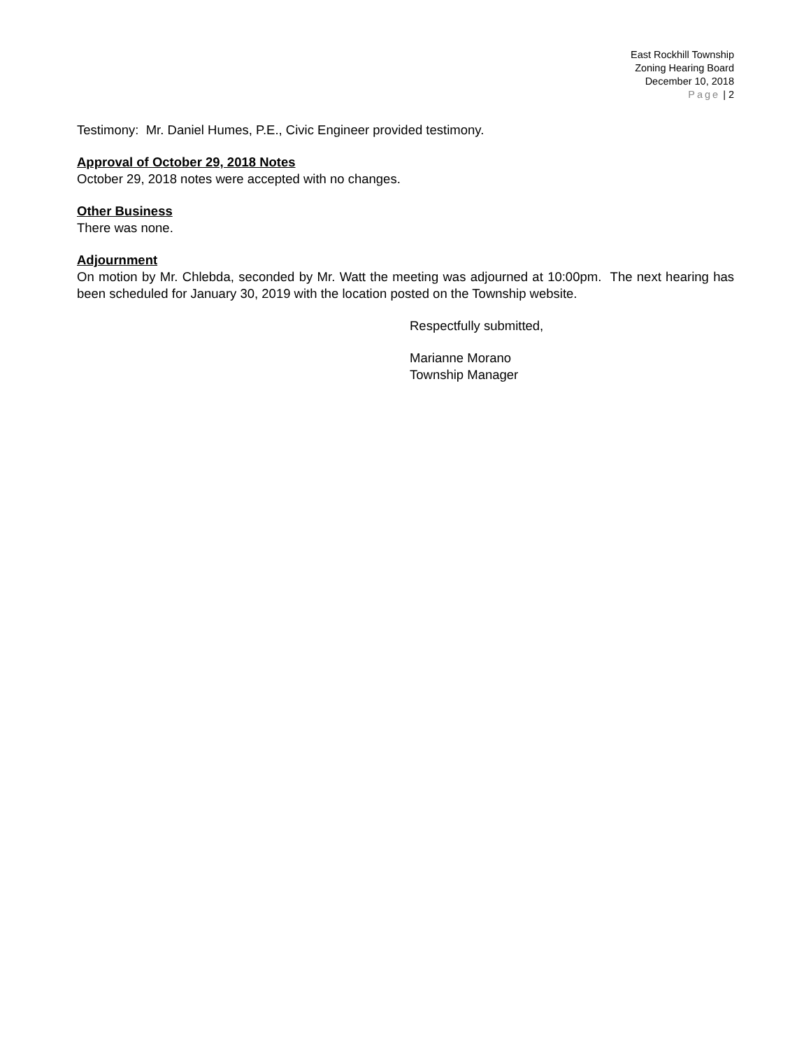East Rockhill Township
Zoning Hearing Board
December 10, 2018
Page | 2
Testimony: Mr. Daniel Humes, P.E., Civic Engineer provided testimony.
Approval of October 29, 2018 Notes
October 29, 2018 notes were accepted with no changes.
Other Business
There was none.
Adjournment
On motion by Mr. Chlebda, seconded by Mr. Watt the meeting was adjourned at 10:00pm. The next hearing has been scheduled for January 30, 2019 with the location posted on the Township website.
Respectfully submitted,
Marianne Morano
Township Manager